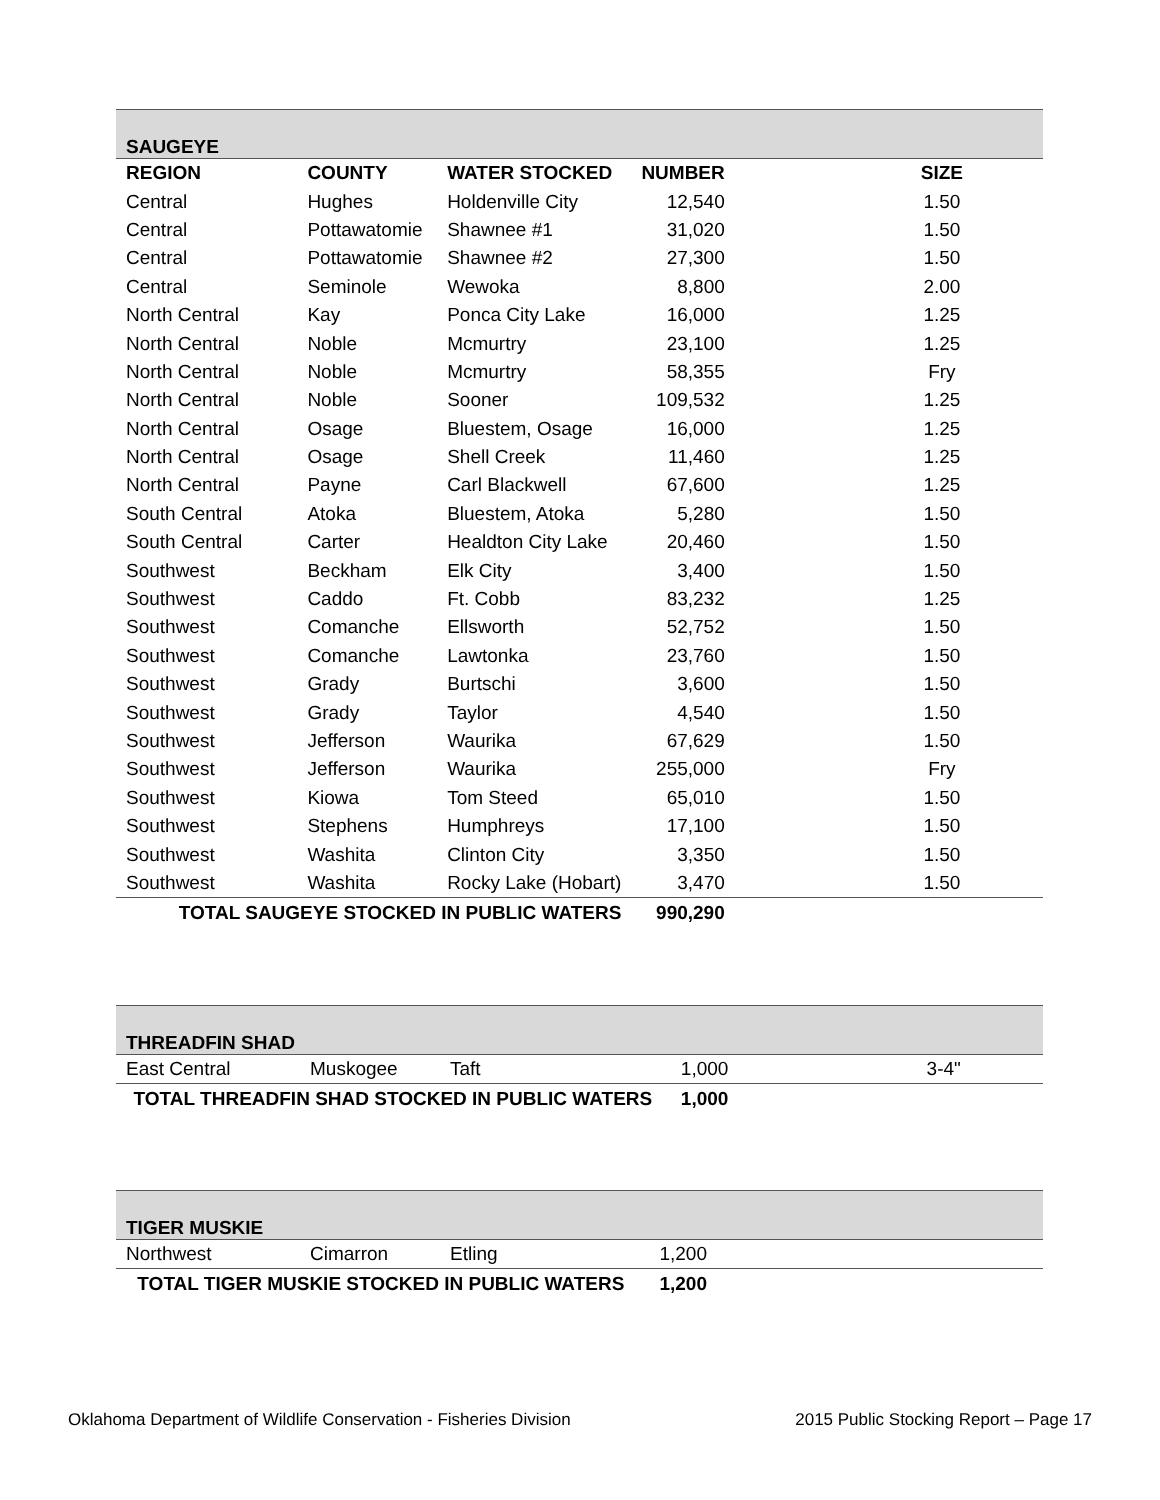| SAUGEYE | | | | |
| REGION | COUNTY | WATER STOCKED | NUMBER | SIZE |
| Central | Hughes | Holdenville City | 12,540 | 1.50 |
| Central | Pottawatomie | Shawnee #1 | 31,020 | 1.50 |
| Central | Pottawatomie | Shawnee #2 | 27,300 | 1.50 |
| Central | Seminole | Wewoka | 8,800 | 2.00 |
| North Central | Kay | Ponca City Lake | 16,000 | 1.25 |
| North Central | Noble | Mcmurtry | 23,100 | 1.25 |
| North Central | Noble | Mcmurtry | 58,355 | Fry |
| North Central | Noble | Sooner | 109,532 | 1.25 |
| North Central | Osage | Bluestem, Osage | 16,000 | 1.25 |
| North Central | Osage | Shell Creek | 11,460 | 1.25 |
| North Central | Payne | Carl Blackwell | 67,600 | 1.25 |
| South Central | Atoka | Bluestem, Atoka | 5,280 | 1.50 |
| South Central | Carter | Healdton City Lake | 20,460 | 1.50 |
| Southwest | Beckham | Elk City | 3,400 | 1.50 |
| Southwest | Caddo | Ft. Cobb | 83,232 | 1.25 |
| Southwest | Comanche | Ellsworth | 52,752 | 1.50 |
| Southwest | Comanche | Lawtonka | 23,760 | 1.50 |
| Southwest | Grady | Burtschi | 3,600 | 1.50 |
| Southwest | Grady | Taylor | 4,540 | 1.50 |
| Southwest | Jefferson | Waurika | 67,629 | 1.50 |
| Southwest | Jefferson | Waurika | 255,000 | Fry |
| Southwest | Kiowa | Tom Steed | 65,010 | 1.50 |
| Southwest | Stephens | Humphreys | 17,100 | 1.50 |
| Southwest | Washita | Clinton City | 3,350 | 1.50 |
| Southwest | Washita | Rocky Lake (Hobart) | 3,470 | 1.50 |
| TOTAL SAUGEYE STOCKED IN PUBLIC WATERS | | | 990,290 | |
| THREADFIN SHAD | | | | |
| East Central | Muskogee | Taft | 1,000 | 3-4" |
| TOTAL THREADFIN SHAD STOCKED IN PUBLIC WATERS | | | 1,000 | |
| TIGER MUSKIE | | | | |
| Northwest | Cimarron | Etling | 1,200 | |
| TOTAL TIGER MUSKIE STOCKED IN PUBLIC WATERS | | | 1,200 | |
Oklahoma Department of Wildlife Conservation - Fisheries Division 2015 Public Stocking Report – Page 17